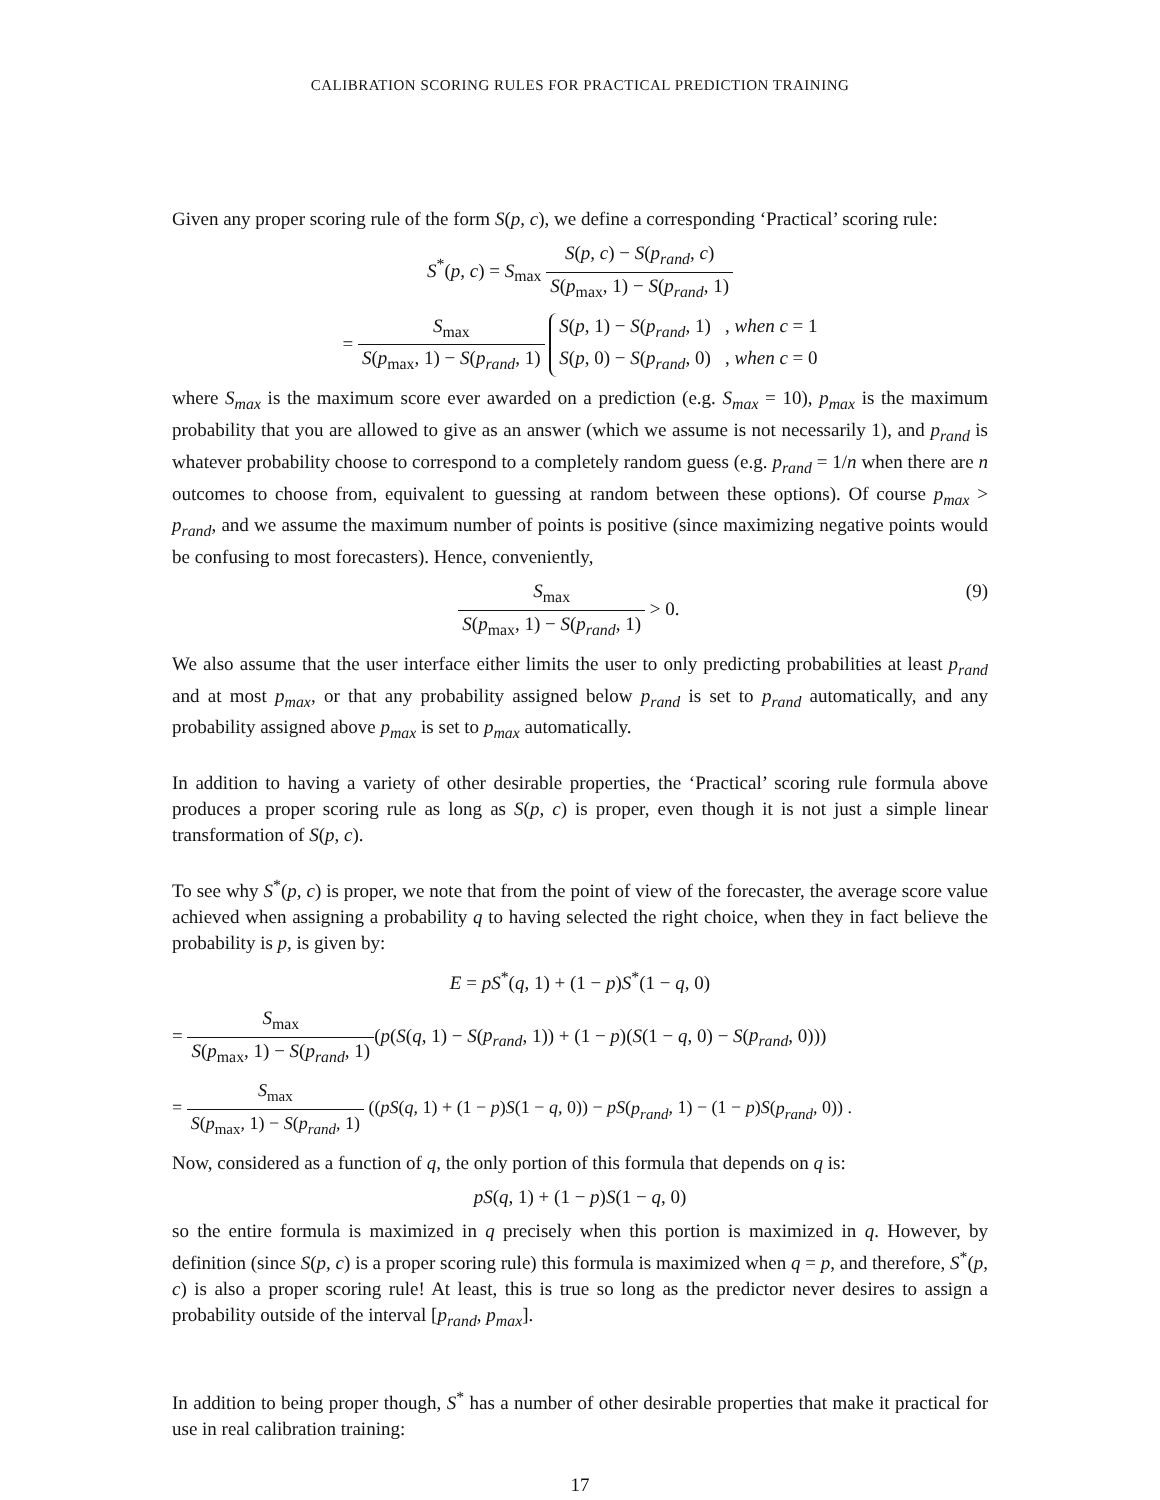CALIBRATION SCORING RULES FOR PRACTICAL PREDICTION TRAINING
Given any proper scoring rule of the form S(p, c), we define a corresponding ‘Practical’ scoring rule:
S<sup>*</sup>(p, c) = S<sub>max</sub> S(p, c) − S(p<sub>rand</sub>, c) S(p<sub>max</sub>, 1) − S(p<sub>rand</sub>, 1)
= S<sub>max</sub> S(p<sub>max</sub>, 1) − S(p<sub>rand</sub>, 1) S(p, 1) − S(p<sub>rand</sub>, 1) , when c = 1
S(p, 0) − S(p<sub>rand</sub>, 0) , when c = 0
where S<sub>max</sub> is the maximum score ever awarded on a prediction (e.g. S<sub>max</sub> = 10), p<sub>max</sub> is the maximum probability that you are allowed to give as an answer (which we assume is not necessarily 1), and p<sub>rand</sub> is whatever probability choose to correspond to a completely random guess (e.g. p<sub>rand</sub> = 1/n when there are n outcomes to choose from, equivalent to guessing at random between these options). Of course p<sub>max</sub> > p<sub>rand</sub>, and we assume the maximum number of points is positive (since maximizing negative points would be confusing to most forecasters). Hence, conveniently,
S<sub>max</sub> S(p<sub>max</sub>, 1) − S(p<sub>rand</sub>, 1) > 0. (9)
We also assume that the user interface either limits the user to only predicting probabilities at least p<sub>rand</sub> and at most p<sub>max</sub>, or that any probability assigned below p<sub>rand</sub> is set to p<sub>rand</sub> automatically, and any probability assigned above p<sub>max</sub> is set to p<sub>max</sub> automatically.
In addition to having a variety of other desirable properties, the ‘Practical’ scoring rule formula above produces a proper scoring rule as long as S(p, c) is proper, even though it is not just a simple linear transformation of S(p, c).
To see why S<sup>*</sup>(p, c) is proper, we note that from the point of view of the forecaster, the average score value achieved when assigning a probability q to having selected the right choice, when they in fact believe the probability is p, is given by:
E = pS<sup>*</sup>(q, 1) + (1 − p)S<sup>*</sup>(1 − q, 0)
= S<sub>max</sub> S(p<sub>max</sub>, 1) − S(p<sub>rand</sub>, 1)(p(S(q, 1) − S(p<sub>rand</sub>, 1)) + (1 − p)(S(1 − q, 0) − S(p<sub>rand</sub>, 0)))
= S<sub>max</sub> S(p<sub>max</sub>, 1) − S(p<sub>rand</sub>, 1) ((pS(q, 1) + (1 − p)S(1 − q, 0)) − pS(p<sub>rand</sub>, 1) − (1 − p)S(p<sub>rand</sub>, 0)) .
Now, considered as a function of q, the only portion of this formula that depends on q is:
pS(q, 1) + (1 − p)S(1 − q, 0)
so the entire formula is maximized in q precisely when this portion is maximized in q. However, by definition (since S(p, c) is a proper scoring rule) this formula is maximized when q = p, and therefore, S<sup>*</sup>(p, c) is also a proper scoring rule! At least, this is true so long as the predictor never desires to assign a probability outside of the interval [p<sub>rand</sub>, p<sub>max</sub>].
In addition to being proper though, S<sup>*</sup> has a number of other desirable properties that make it practical for use in real calibration training:
17